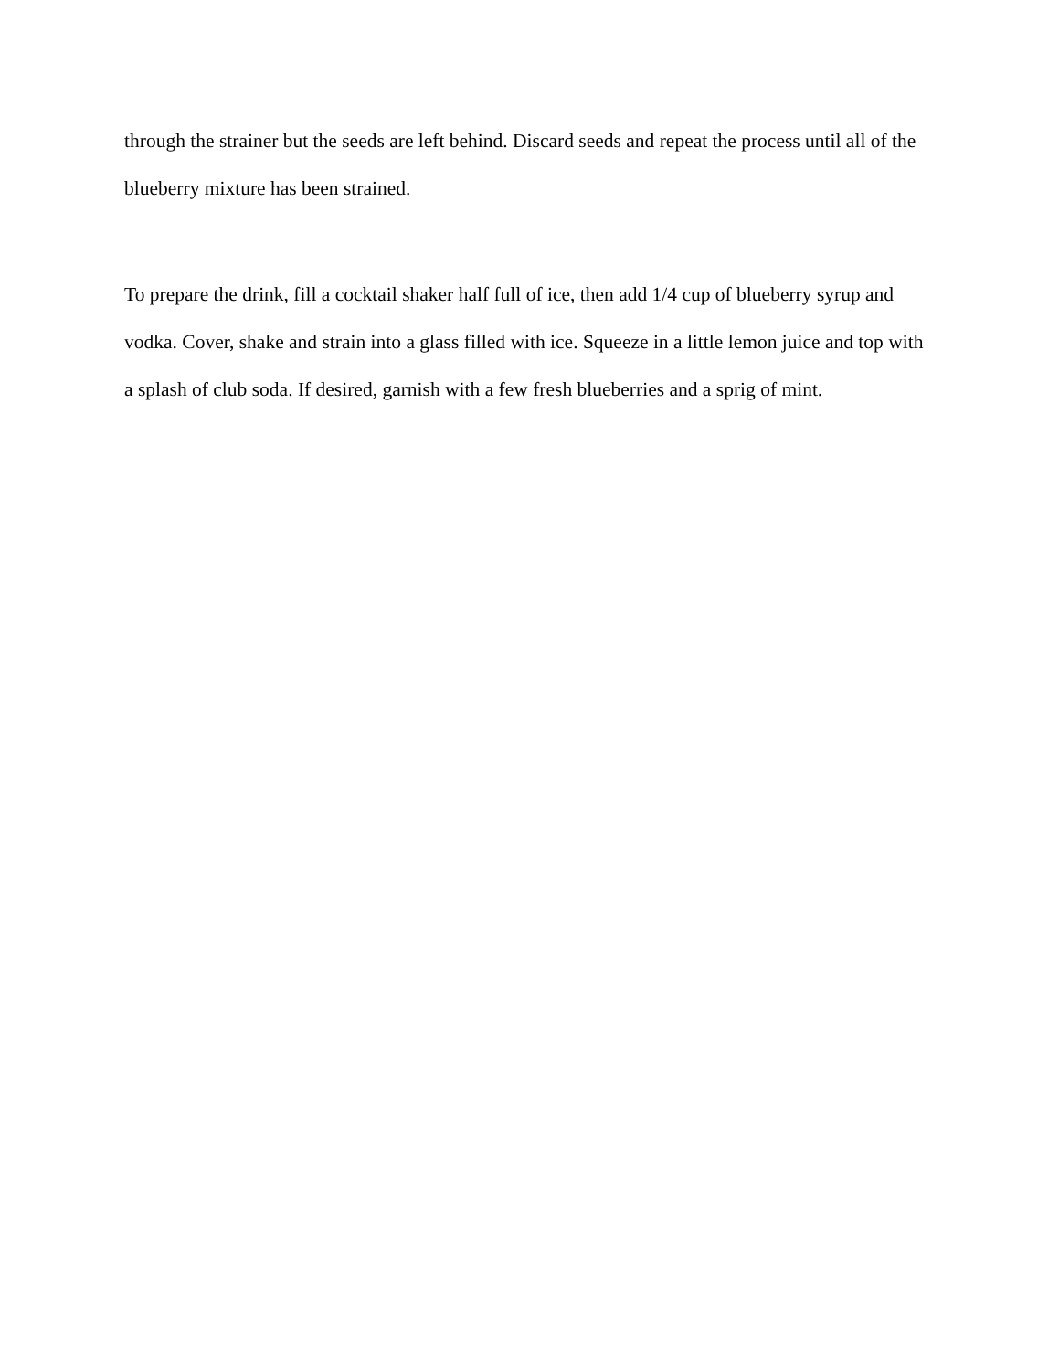through the strainer but the seeds are left behind. Discard seeds and repeat the process until all of the blueberry mixture has been strained.
To prepare the drink, fill a cocktail shaker half full of ice, then add 1/4 cup of blueberry syrup and vodka. Cover, shake and strain into a glass filled with ice. Squeeze in a little lemon juice and top with a splash of club soda. If desired, garnish with a few fresh blueberries and a sprig of mint.